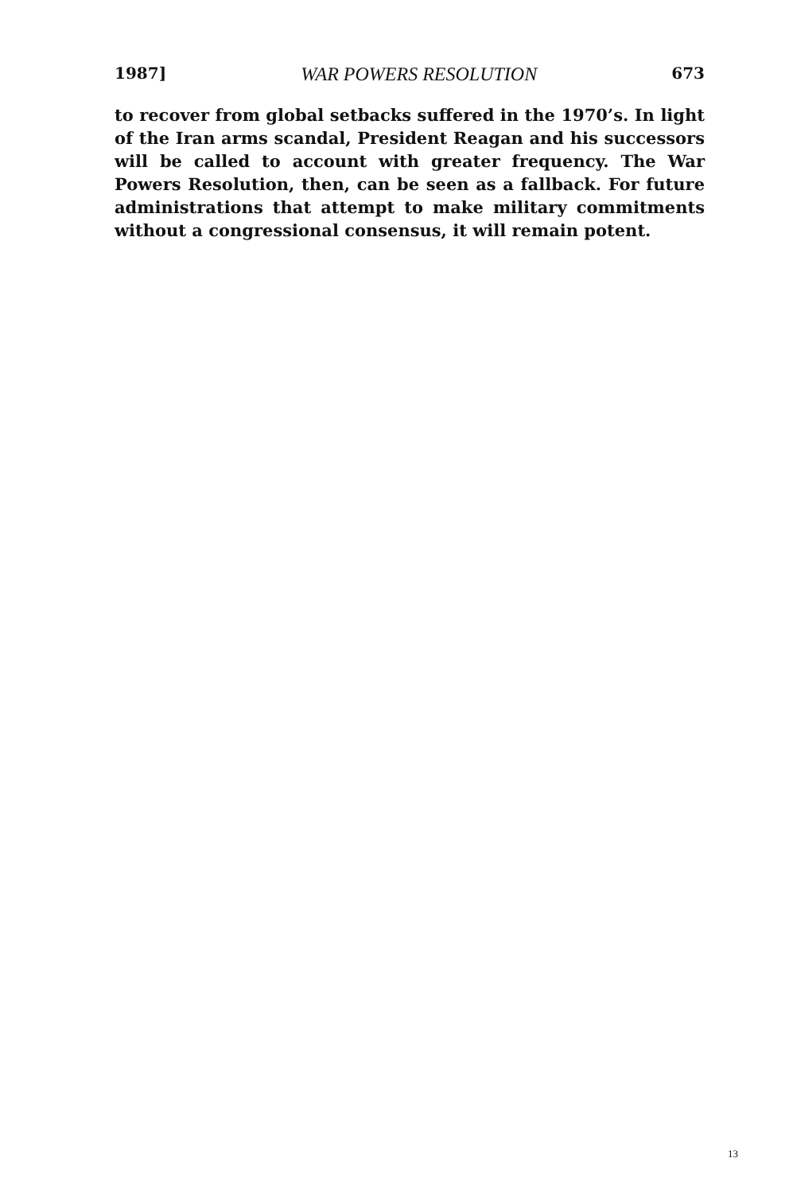1987] WAR POWERS RESOLUTION 673
to recover from global setbacks suffered in the 1970’s. In light of the Iran arms scandal, President Reagan and his successors will be called to account with greater frequency. The War Powers Resolution, then, can be seen as a fallback. For future administrations that attempt to make military commitments without a congressional consensus, it will remain potent.
13